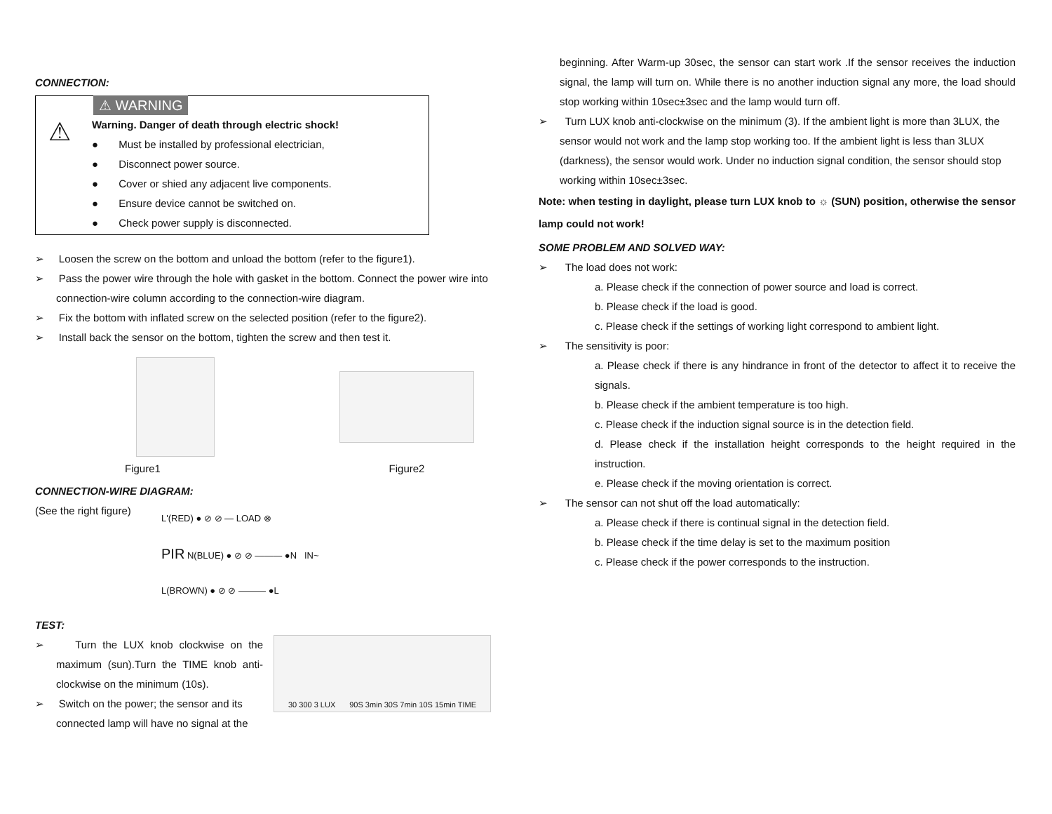CONNECTION:
⚠ WARNING
⚠
Warning. Danger of death through electric shock!
● Must be installed by professional electrician,
● Disconnect power source.
● Cover or shied any adjacent live components.
● Ensure device cannot be switched on.
● Check power supply is disconnected.
➢ Loosen the screw on the bottom and unload the bottom (refer to the figure1).
➢ Pass the power wire through the hole with gasket in the bottom. Connect the power wire into connection-wire column according to the connection-wire diagram.
➢ Fix the bottom with inflated screw on the selected position (refer to the figure2).
➢ Install back the sensor on the bottom, tighten the screw and then test it.
Figure1
Figure2
CONNECTION-WIRE DIAGRAM:
(See the right figure)
L'(RED) ● ⊘ ⊘ — LOAD ⊗
PIR N(BLUE) ● ⊘ ⊘ ——— ●N IN~
L(BROWN) ● ⊘ ⊘ ——— ●L
TEST:
➢ Turn the LUX knob clockwise on the maximum (sun).Turn the TIME knob anti-clockwise on the minimum (10s).
➢ Switch on the power; the sensor and its connected lamp will have no signal at the
30 300 3 LUX 90S 3min 30S 7min 10S 15min TIME
beginning. After Warm-up 30sec, the sensor can start work .If the sensor receives the induction signal, the lamp will turn on. While there is no another induction signal any more, the load should stop working within 10sec±3sec and the lamp would turn off.
➢ Turn LUX knob anti-clockwise on the minimum (3). If the ambient light is more than 3LUX, the sensor would not work and the lamp stop working too. If the ambient light is less than 3LUX (darkness), the sensor would work. Under no induction signal condition, the sensor should stop working within 10sec±3sec.
Note: when testing in daylight, please turn LUX knob to ☼ (SUN) position, otherwise the sensor lamp could not work!
SOME PROBLEM AND SOLVED WAY:
➢ The load does not work:
a. Please check if the connection of power source and load is correct.
b. Please check if the load is good.
c. Please check if the settings of working light correspond to ambient light.
➢ The sensitivity is poor:
a. Please check if there is any hindrance in front of the detector to affect it to receive the signals.
b. Please check if the ambient temperature is too high.
c. Please check if the induction signal source is in the detection field.
d. Please check if the installation height corresponds to the height required in the instruction.
e. Please check if the moving orientation is correct.
➢ The sensor can not shut off the load automatically:
a. Please check if there is continual signal in the detection field.
b. Please check if the time delay is set to the maximum position
c. Please check if the power corresponds to the instruction.